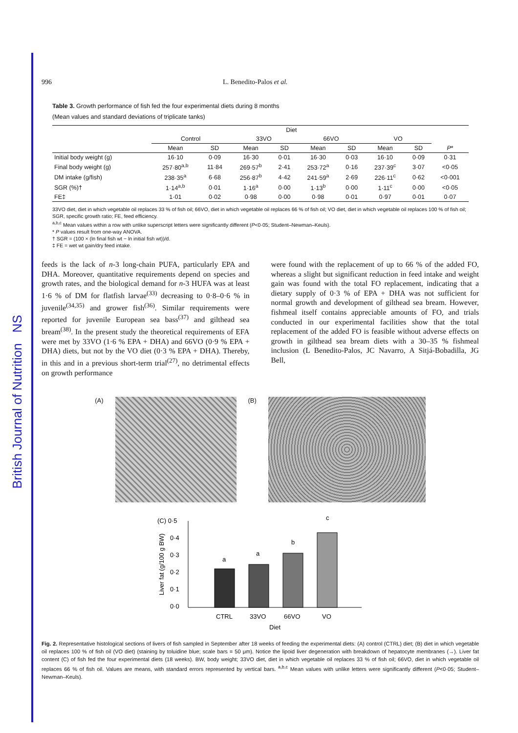British Journal of Nutrition NS
996 L. Benedito-Palos et al.
Table 3. Growth performance of fish fed the four experimental diets during 8 months
(Mean values and standard deviations of triplicate tanks)
| | Diet | | | | | | | | |
| --- | --- | --- | --- | --- | --- | --- | --- | --- | --- |
| | Control | | 33VO | | 66VO | | VO | | |
| | Mean | SD | Mean | SD | Mean | SD | Mean | SD | P * |
| Initial body weight (g) | 16·10 | 0·09 | 16·30 | 0·01 | 16·30 | 0·03 | 16·10 | 0·09 | 0·31 |
| Final body weight (g) | 257·80<sup>a,b</sup> | 11·84 | 269·57<sup>b</sup> | 2·41 | 253·72<sup>a</sup> | 0·16 | 237·39<sup>c</sup> | 3·07 | <0·05 |
| DM intake (g/fish) | 238·35<sup>a</sup> | 6·68 | 256·87<sup>b</sup> | 4·42 | 241·59<sup>a</sup> | 2·69 | 226·11<sup>c</sup> | 0·62 | <0·001 |
| SGR (%)† | 1·14<sup>a,b</sup> | 0·01 | 1·16<sup>a</sup> | 0·00 | 1·13<sup>b</sup> | 0·00 | 1·11<sup>c</sup> | 0·00 | <0·05 |
| FE‡ | 1·01 | 0·02 | 0·98 | 0·00 | 0·98 | 0·01 | 0·97 | 0·01 | 0·07 |
33VO diet, diet in which vegetable oil replaces 33 % of fish oil; 66VO, diet in which vegetable oil replaces 66 % of fish oil; VO diet, diet in which vegetable oil replaces 100 % of fish oil; SGR, specific growth ratio; FE, feed efficiency.
<sup>a,b,c</sup> Mean values within a row with unlike superscript letters were significantly different (P<0·05; Student–Newman–Keuls).
* P values result from one-way ANOVA.
† SGR = (100 × (ln final fish wt − ln initial fish wt))/d.
‡ FE = wet wt gain/dry feed intake.
feeds is the lack of n-3 long-chain PUFA, particularly EPA and DHA. Moreover, quantitative requirements depend on species and growth rates, and the biological demand for n-3 HUFA was at least 1·6 % of DM for flatfish larvae<sup>(33)</sup> decreasing to 0·8–0·6 % in juvenile<sup>(34,35)</sup> and grower fish<sup>(36)</sup>. Similar requirements were reported for juvenile European sea bass<sup>(37)</sup> and gilthead sea bream<sup>(38)</sup>. In the present study the theoretical requirements of EFA were met by 33VO (1·6 % EPA + DHA) and 66VO (0·9 % EPA + DHA) diets, but not by the VO diet (0·3 % EPA + DHA). Thereby, in this and in a previous short-term trial<sup>(27)</sup>, no detrimental effects on growth performance
were found with the replacement of up to 66 % of the added FO, whereas a slight but significant reduction in feed intake and weight gain was found with the total FO replacement, indicating that a dietary supply of 0·3 % of EPA + DHA was not sufficient for normal growth and development of gilthead sea bream. However, fishmeal itself contains appreciable amounts of FO, and trials conducted in our experimental facilities show that the total replacement of the added FO is feasible without adverse effects on growth in gilthead sea bream diets with a 30–35 % fishmeal inclusion (L Benedito-Palos, JC Navarro, A Sitjá-Bobadilla, JG Bell,
(A) (B)
(C) 0·5
0·4
0·3
0·2
0·1
0·0
Liver fat (g/100 g BW)
a
a
b
c
CTRL
33VO
66VO
VO
Diet
Fig. 2. Representative histological sections of livers of fish sampled in September after 18 weeks of feeding the experimental diets: (A) control (CTRL) diet; (B) diet in which vegetable oil replaces 100 % of fish oil (VO diet) (staining by toluidine blue; scale bars = 50 μm). Notice the lipoid liver degeneration with breakdown of hepatocyte membranes (→). Liver fat content (C) of fish fed the four experimental diets (18 weeks). BW, body weight; 33VO diet, diet in which vegetable oil replaces 33 % of fish oil; 66VO, diet in which vegetable oil replaces 66 % of fish oil. Values are means, with standard errors represented by vertical bars. <sup>a,b,c</sup> Mean values with unlike letters were significantly different (P<0·05; Student–Newman–Keuls).